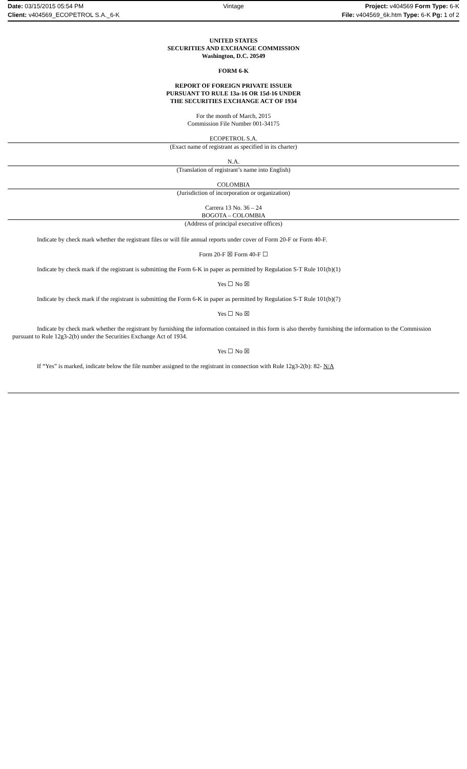Date: 03/15/2015 05:54 PM Vintage Project: v404569 Form Type: 6-K
Client: v404569_ECOPETROL S.A._6-K File: v404569_6k.htm Type: 6-K Pg: 1 of 2
UNITED STATES
SECURITIES AND EXCHANGE COMMISSION
Washington, D.C. 20549
FORM 6-K
REPORT OF FOREIGN PRIVATE ISSUER
PURSUANT TO RULE 13a-16 OR 15d-16 UNDER
THE SECURITIES EXCHANGE ACT OF 1934
For the month of March, 2015
Commission File Number 001-34175
ECOPETROL S.A.
(Exact name of registrant as specified in its charter)
N.A.
(Translation of registrant’s name into English)
COLOMBIA
(Jurisdiction of incorporation or organization)
Carrera 13 No. 36 – 24
BOGOTA – COLOMBIA
(Address of principal executive offices)
Indicate by check mark whether the registrant files or will file annual reports under cover of Form 20-F or Form 40-F.
Form 20-F ☒ Form 40-F ☐
Indicate by check mark if the registrant is submitting the Form 6-K in paper as permitted by Regulation S-T Rule 101(b)(1)
Yes ☐ No ☒
Indicate by check mark if the registrant is submitting the Form 6-K in paper as permitted by Regulation S-T Rule 101(b)(7)
Yes ☐ No ☒
Indicate by check mark whether the registrant by furnishing the information contained in this form is also thereby furnishing the information to the Commission pursuant to Rule 12g3-2(b) under the Securities Exchange Act of 1934.
Yes ☐ No ☒
If “Yes” is marked, indicate below the file number assigned to the registrant in connection with Rule 12g3-2(b): 82- N/A